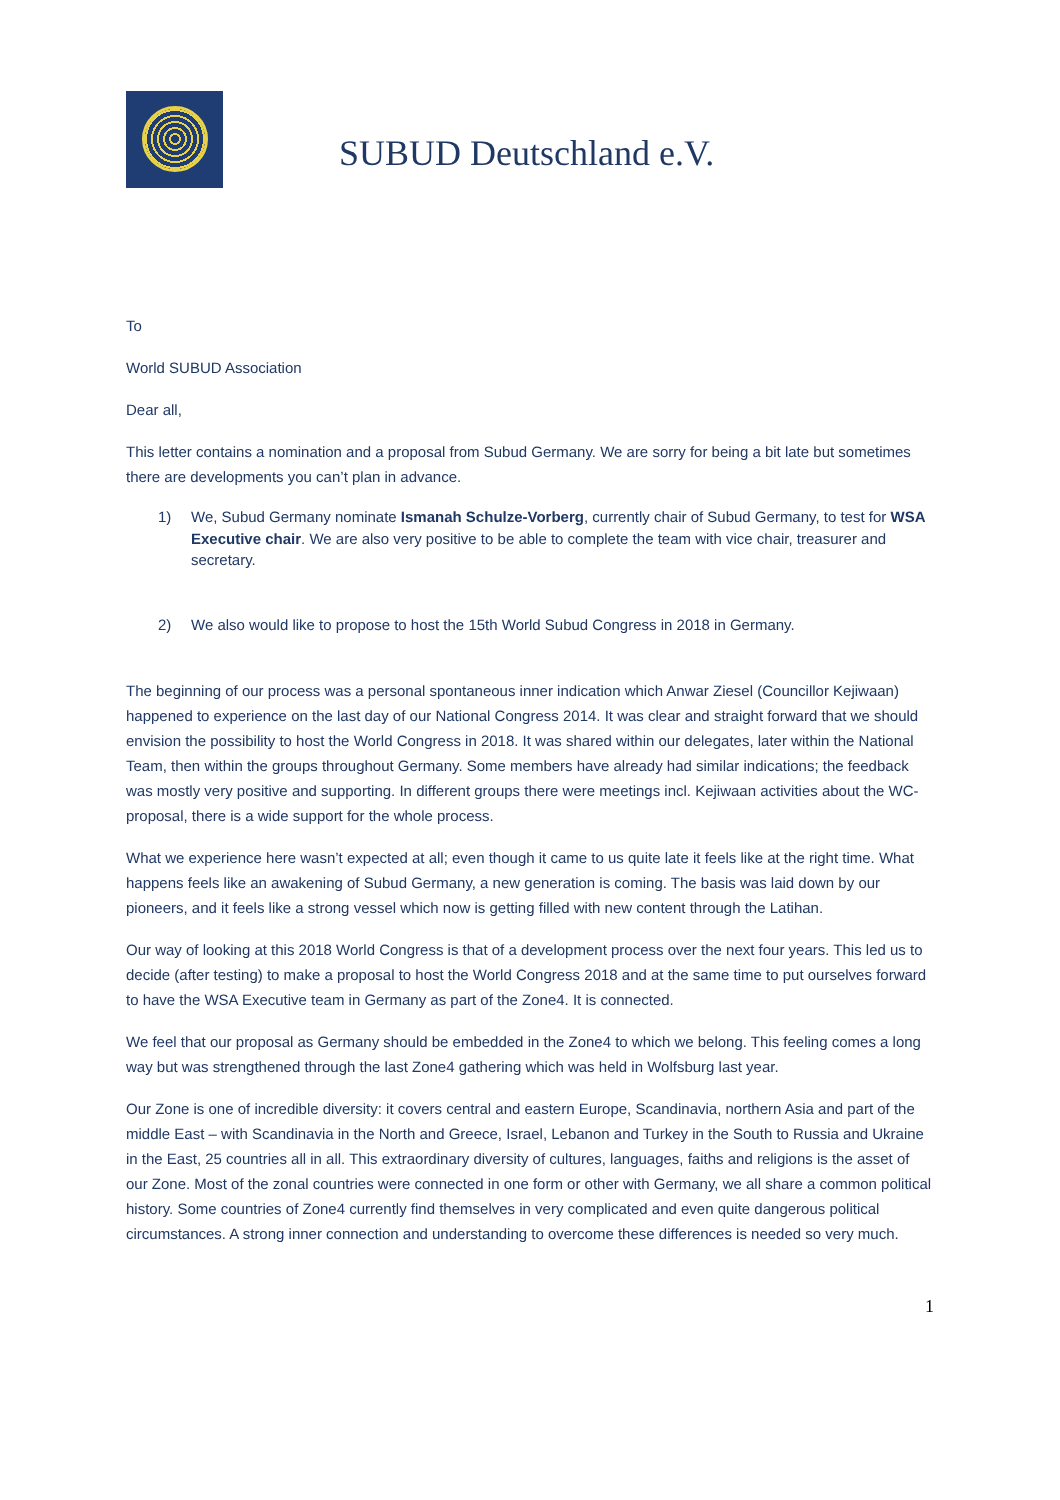SUBUD Deutschland e.V.
To
World SUBUD Association
Dear all,
This letter contains a nomination and a proposal from Subud Germany. We are sorry for being a bit late but sometimes there are developments you can’t plan in advance.
1) We, Subud Germany nominate Ismanah Schulze-Vorberg, currently chair of Subud Germany, to test for WSA Executive chair. We are also very positive to be able to complete the team with vice chair, treasurer and secretary.
2) We also would like to propose to host the 15th World Subud Congress in 2018 in Germany.
The beginning of our process was a personal spontaneous inner indication which Anwar Ziesel (Councillor Kejiwaan) happened to experience on the last day of our National Congress 2014. It was clear and straight forward that we should envision the possibility to host the World Congress in 2018. It was shared within our delegates, later within the National Team, then within the groups throughout Germany. Some members have already had similar indications; the feedback was mostly very positive and supporting. In different groups there were meetings incl. Kejiwaan activities about the WC-proposal, there is a wide support for the whole process.
What we experience here wasn’t expected at all; even though it came to us quite late it feels like at the right time. What happens feels like an awakening of Subud Germany, a new generation is coming. The basis was laid down by our pioneers, and it feels like a strong vessel which now is getting filled with new content through the Latihan.
Our way of looking at this 2018 World Congress is that of a development process over the next four years. This led us to decide (after testing) to make a proposal to host the World Congress 2018 and at the same time to put ourselves forward to have the WSA Executive team in Germany as part of the Zone4. It is connected.
We feel that our proposal as Germany should be embedded in the Zone4 to which we belong. This feeling comes a long way but was strengthened through the last Zone4 gathering which was held in Wolfsburg last year.
Our Zone is one of incredible diversity: it covers central and eastern Europe, Scandinavia, northern Asia and part of the middle East – with Scandinavia in the North and Greece, Israel, Lebanon and Turkey in the South to Russia and Ukraine in the East, 25 countries all in all. This extraordinary diversity of cultures, languages, faiths and religions is the asset of our Zone. Most of the zonal countries were connected in one form or other with Germany, we all share a common political history. Some countries of Zone4 currently find themselves in very complicated and even quite dangerous political circumstances. A strong inner connection and understanding to overcome these differences is needed so very much.
1